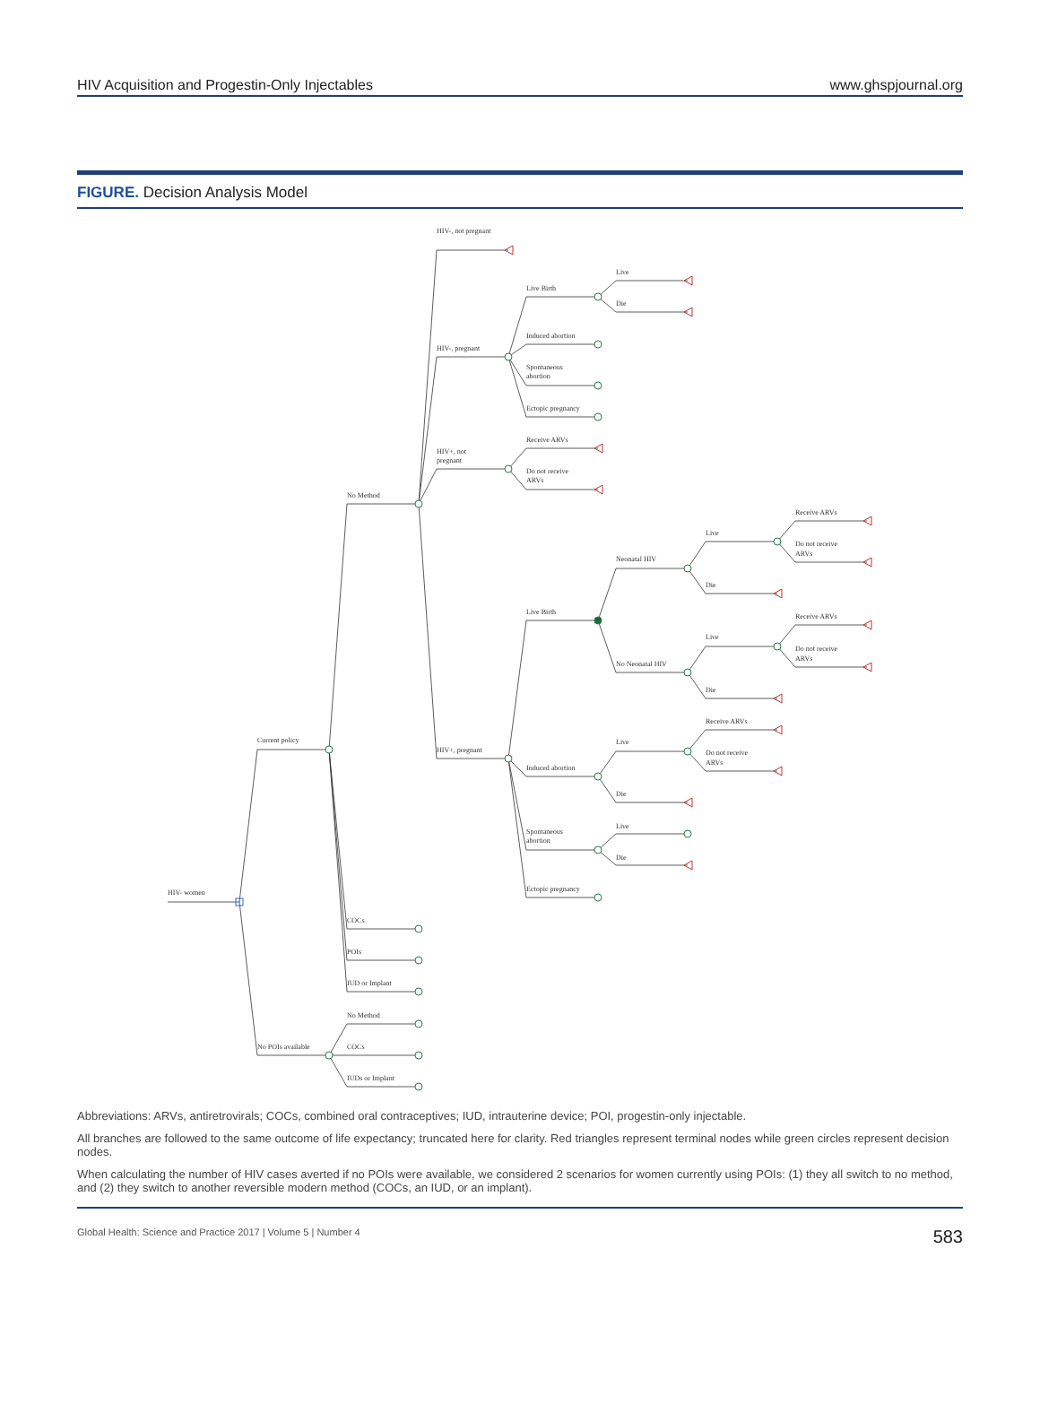HIV Acquisition and Progestin-Only Injectables www.ghspjournal.org
FIGURE. Decision Analysis Model
HIV- women
Current policy
No POIs available
No Method
COCs
POIs
IUD or Implant
No Method
COCs
IUDs or Implant
HIV-, not pregnant
HIV-, pregnant
HIV+, not
pregnant
HIV+, pregnant
Live Birth
Induced abortion
Spontaneous
abortion
Ectopic pregnancy
Receive ARVs
Do not receive
ARVs
Live
Die
Live Birth
Induced abortion
Spontaneous
abortion
Ectopic pregnancy
Neonatal HIV
No Neonatal HIV
Live
Die
Live
Die
Receive ARVs
Do not receive
ARVs
Receive ARVs
Do not receive
ARVs
Live
Die
Receive ARVs
Do not receive
ARVs
Live
Die
Abbreviations: ARVs, antiretrovirals; COCs, combined oral contraceptives; IUD, intrauterine device; POI, progestin-only injectable.
All branches are followed to the same outcome of life expectancy; truncated here for clarity. Red triangles represent terminal nodes while green circles represent decision nodes.
When calculating the number of HIV cases averted if no POIs were available, we considered 2 scenarios for women currently using POIs: (1) they all switch to no method, and (2) they switch to another reversible modern method (COCs, an IUD, or an implant).
Global Health: Science and Practice 2017 | Volume 5 | Number 4 583